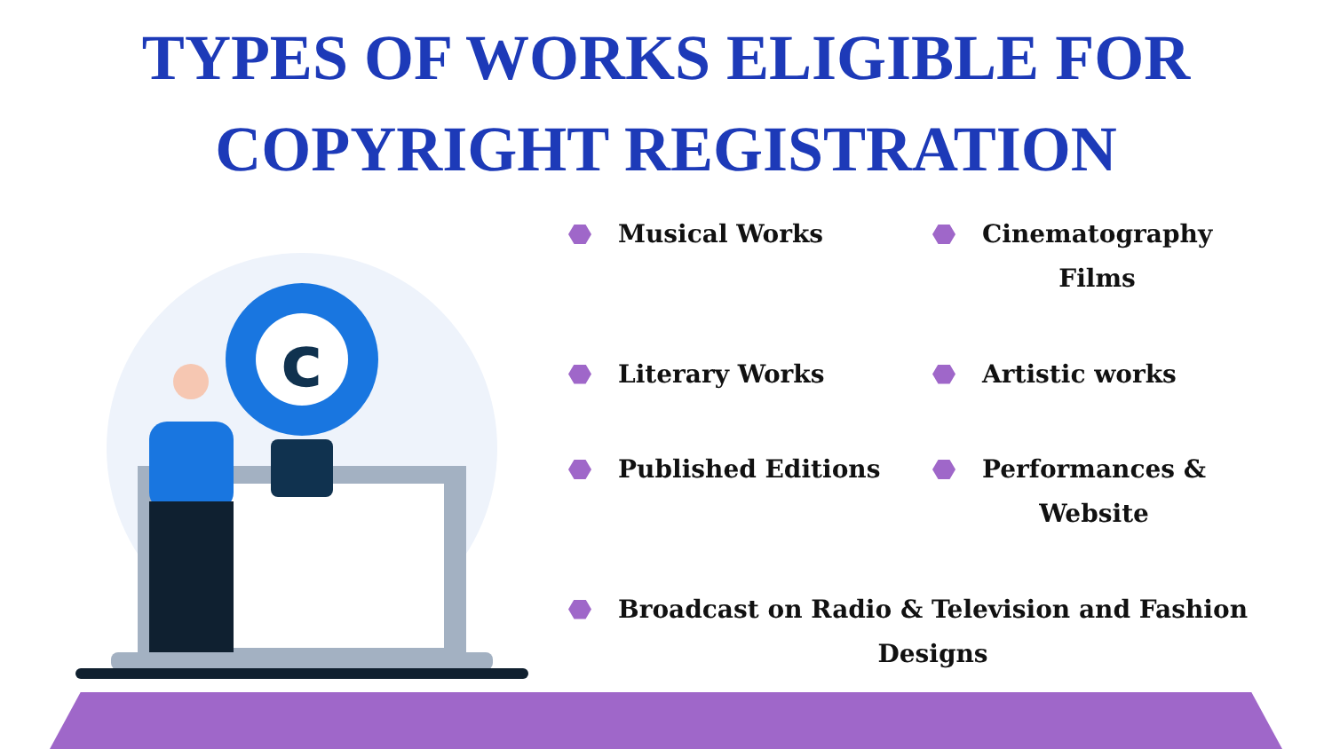TYPES OF WORKS ELIGIBLE FOR
COPYRIGHT REGISTRATION
c
Musical Works
Cinematography
Films
Literary Works
Artistic works
Published Editions
Performances &
Website
Broadcast on Radio & Television and Fashion
Designs